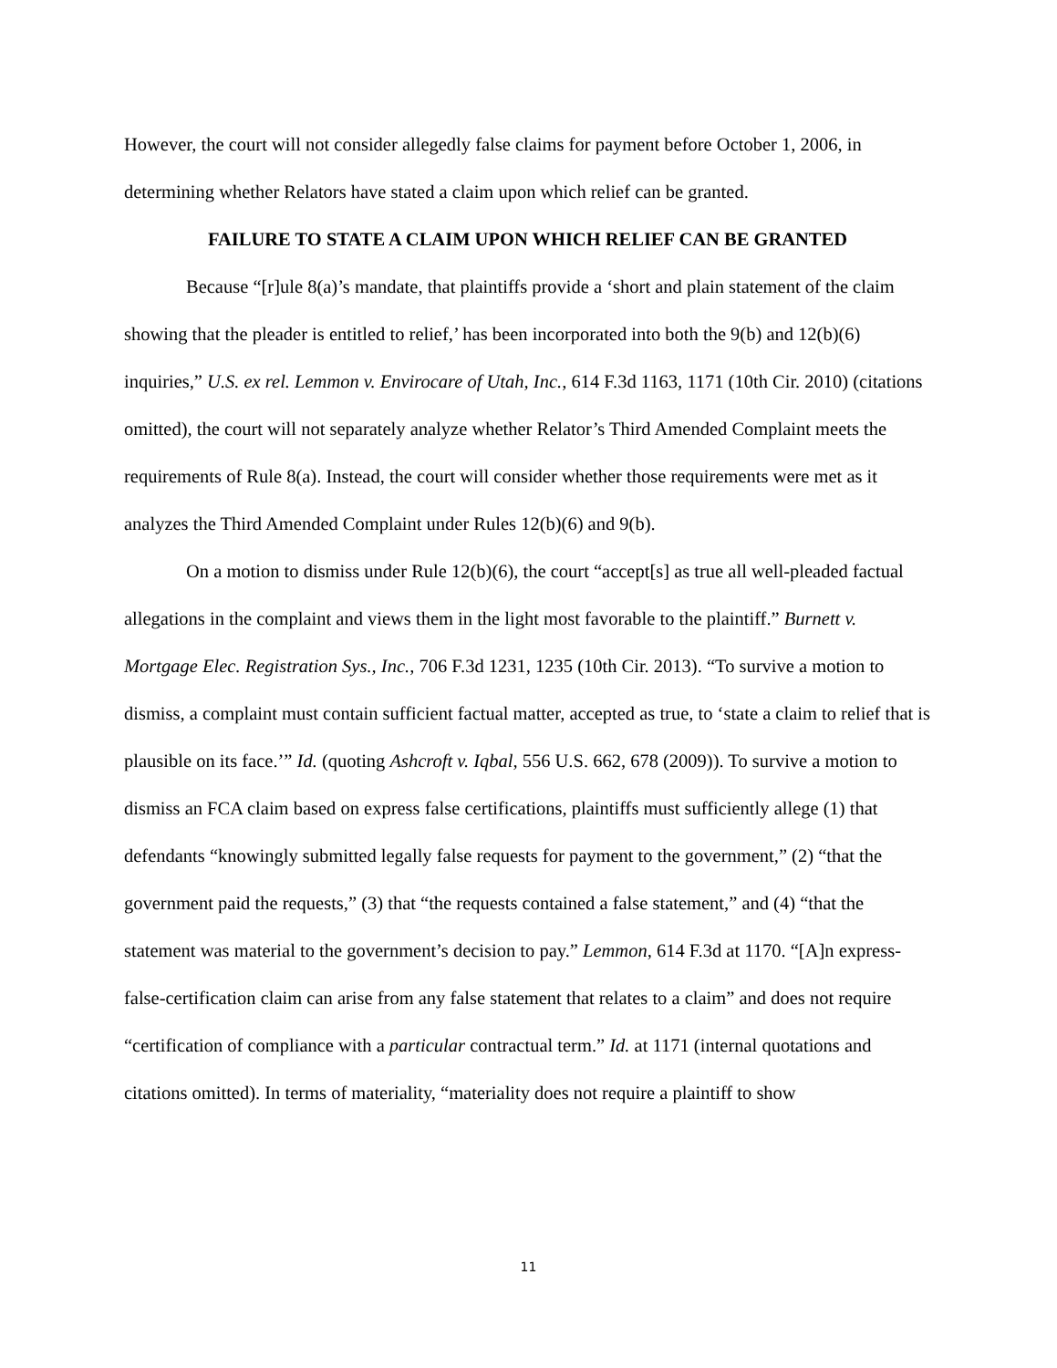However, the court will not consider allegedly false claims for payment before October 1, 2006, in determining whether Relators have stated a claim upon which relief can be granted.
FAILURE TO STATE A CLAIM UPON WHICH RELIEF CAN BE GRANTED
Because “[r]ule 8(a)’s mandate, that plaintiffs provide a ‘short and plain statement of the claim showing that the pleader is entitled to relief,’ has been incorporated into both the 9(b) and 12(b)(6) inquiries,” U.S. ex rel. Lemmon v. Envirocare of Utah, Inc., 614 F.3d 1163, 1171 (10th Cir. 2010) (citations omitted), the court will not separately analyze whether Relator’s Third Amended Complaint meets the requirements of Rule 8(a). Instead, the court will consider whether those requirements were met as it analyzes the Third Amended Complaint under Rules 12(b)(6) and 9(b).
On a motion to dismiss under Rule 12(b)(6), the court “accept[s] as true all well-pleaded factual allegations in the complaint and views them in the light most favorable to the plaintiff.” Burnett v. Mortgage Elec. Registration Sys., Inc., 706 F.3d 1231, 1235 (10th Cir. 2013). “To survive a motion to dismiss, a complaint must contain sufficient factual matter, accepted as true, to ‘state a claim to relief that is plausible on its face.’” Id. (quoting Ashcroft v. Iqbal, 556 U.S. 662, 678 (2009)). To survive a motion to dismiss an FCA claim based on express false certifications, plaintiffs must sufficiently allege (1) that defendants “knowingly submitted legally false requests for payment to the government,” (2) “that the government paid the requests,” (3) that “the requests contained a false statement,” and (4) “that the statement was material to the government’s decision to pay.” Lemmon, 614 F.3d at 1170. “[A]n express-false-certification claim can arise from any false statement that relates to a claim” and does not require “certification of compliance with a particular contractual term.” Id. at 1171 (internal quotations and citations omitted). In terms of materiality, “materiality does not require a plaintiff to show
11